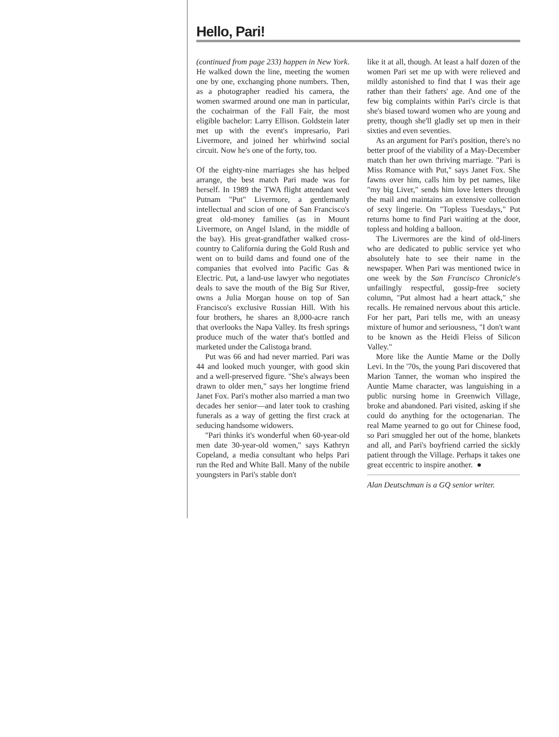Hello, Pari!
(continued from page 233) happen in New York. He walked down the line, meeting the women one by one, exchanging phone numbers. Then, as a photographer readied his camera, the women swarmed around one man in particular, the cochairman of the Fall Fair, the most eligible bachelor: Larry Ellison. Goldstein later met up with the event's impresario, Pari Livermore, and joined her whirlwind social circuit. Now he's one of the forty, too.
Of the eighty-nine marriages she has helped arrange, the best match Pari made was for herself. In 1989 the TWA flight attendant wed Putnam "Put" Livermore, a gentlemanly intellectual and scion of one of San Francisco's great old-money families (as in Mount Livermore, on Angel Island, in the middle of the bay). His great-grandfather walked cross-country to California during the Gold Rush and went on to build dams and found one of the companies that evolved into Pacific Gas & Electric. Put, a land-use lawyer who negotiates deals to save the mouth of the Big Sur River, owns a Julia Morgan house on top of San Francisco's exclusive Russian Hill. With his four brothers, he shares an 8,000-acre ranch that overlooks the Napa Valley. Its fresh springs produce much of the water that's bottled and marketed under the Calistoga brand.
Put was 66 and had never married. Pari was 44 and looked much younger, with good skin and a well-preserved figure. "She's always been drawn to older men," says her longtime friend Janet Fox. Pari's mother also married a man two decades her senior—and later took to crashing funerals as a way of getting the first crack at seducing handsome widowers.
"Pari thinks it's wonderful when 60-year-old men date 30-year-old women," says Kathryn Copeland, a media consultant who helps Pari run the Red and White Ball. Many of the nubile youngsters in Pari's stable don't
like it at all, though. At least a half dozen of the women Pari set me up with were relieved and mildly astonished to find that I was their age rather than their fathers' age. And one of the few big complaints within Pari's circle is that she's biased toward women who are young and pretty, though she'll gladly set up men in their sixties and even seventies.
As an argument for Pari's position, there's no better proof of the viability of a May-December match than her own thriving marriage. "Pari is Miss Romance with Put," says Janet Fox. She fawns over him, calls him by pet names, like "my big Liver," sends him love letters through the mail and maintains an extensive collection of sexy lingerie. On "Topless Tuesdays," Put returns home to find Pari waiting at the door, topless and holding a balloon.
The Livermores are the kind of old-liners who are dedicated to public service yet who absolutely hate to see their name in the newspaper. When Pari was mentioned twice in one week by the San Francisco Chronicle's unfailingly respectful, gossip-free society column, "Put almost had a heart attack," she recalls. He remained nervous about this article. For her part, Pari tells me, with an uneasy mixture of humor and seriousness, "I don't want to be known as the Heidi Fleiss of Silicon Valley."
More like the Auntie Mame or the Dolly Levi. In the '70s, the young Pari discovered that Marion Tanner, the woman who inspired the Auntie Mame character, was languishing in a public nursing home in Greenwich Village, broke and abandoned. Pari visited, asking if she could do anything for the octogenarian. The real Mame yearned to go out for Chinese food, so Pari smuggled her out of the home, blankets and all, and Pari's boyfriend carried the sickly patient through the Village. Perhaps it takes one great eccentric to inspire another. ●
Alan Deutschman is a GQ senior writer.